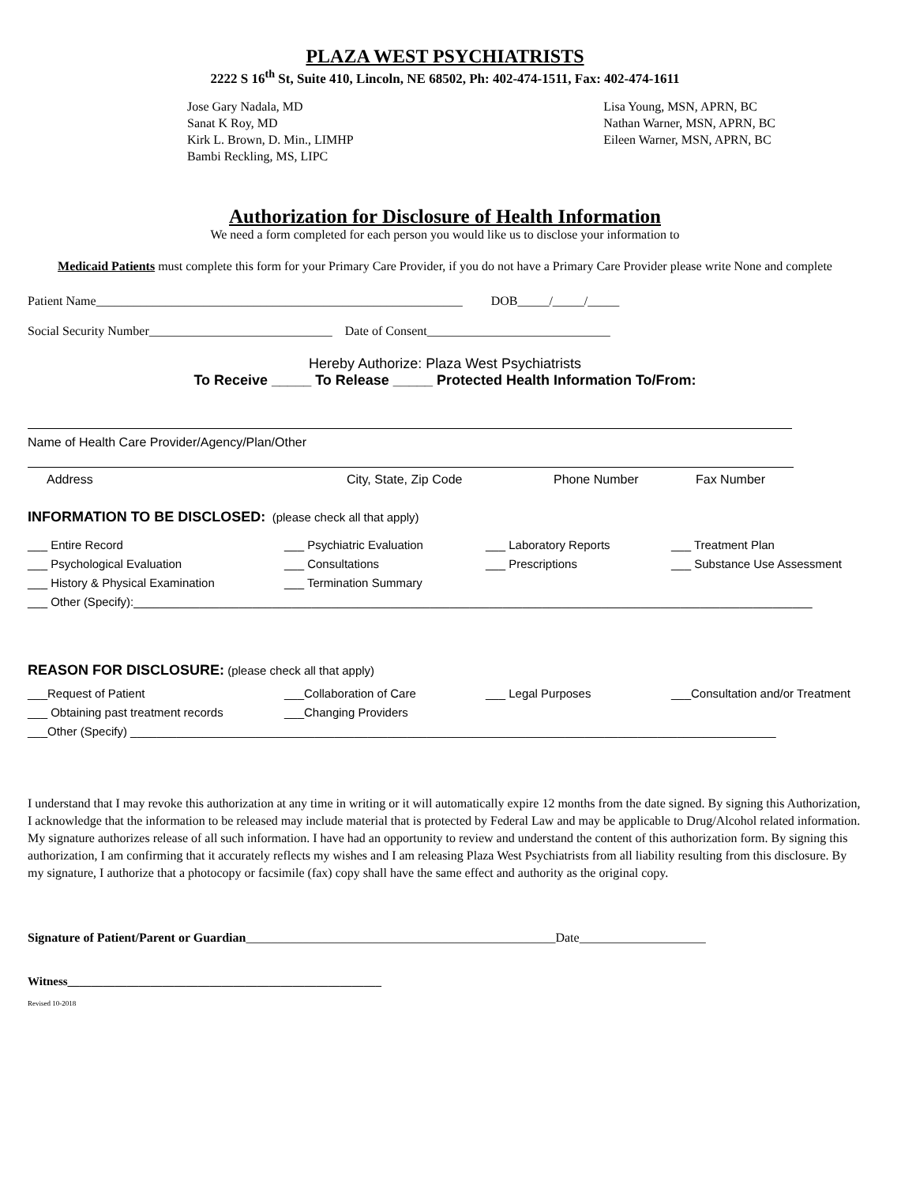PLAZA WEST PSYCHIATRISTS
2222 S 16<sup>th</sup> St, Suite 410, Lincoln, NE 68502, Ph: 402-474-1511, Fax: 402-474-1611
Jose Gary Nadala, MD
Sanat K Roy, MD
Kirk L. Brown, D. Min., LIMHP
Bambi Reckling, MS, LIPC
Lisa Young, MSN, APRN, BC
Nathan Warner, MSN, APRN, BC
Eileen Warner, MSN, APRN, BC
Authorization for Disclosure of Health Information
We need a form completed for each person you would like us to disclose your information to
Medicaid Patients must complete this form for your Primary Care Provider, if you do not have a Primary Care Provider please write None and complete
Patient Name__________________________________________________________ DOB_____/_____/_____
Social Security Number_____________________________ Date of Consent_____________________________
Hereby Authorize: Plaza West Psychiatrists
To Receive _____ To Release _____ Protected Health Information To/From:
Name of Health Care Provider/Agency/Plan/Other
Address City, State, Zip Code Phone Number Fax Number
INFORMATION TO BE DISCLOSED: (please check all that apply)
___ Entire Record ___ Psychiatric Evaluation ___ Laboratory Reports ___ Treatment Plan
___ Psychological Evaluation ___ Consultations ___ Prescriptions ___ Substance Use Assessment
___ History & Physical Examination ___ Termination Summary
___ Other (Specify):_______________________________________________________________________________________________________
REASON FOR DISCLOSURE: (please check all that apply)
___Request of Patient ___Collaboration of Care ___ Legal Purposes ___Consultation and/or Treatment
___ Obtaining past treatment records ___Changing Providers
___Other (Specify) __________________________________________________________________________________________________
I understand that I may revoke this authorization at any time in writing or it will automatically expire 12 months from the date signed. By signing this Authorization, I acknowledge that the information to be released may include material that is protected by Federal Law and may be applicable to Drug/Alcohol related information. My signature authorizes release of all such information. I have had an opportunity to review and understand the content of this authorization form. By signing this authorization, I am confirming that it accurately reflects my wishes and I am releasing Plaza West Psychiatrists from all liability resulting from this disclosure. By my signature, I authorize that a photocopy or facsimile (fax) copy shall have the same effect and authority as the original copy.
Signature of Patient/Parent or Guardian_________________________________________________Date____________________
Witness_____________________________________________________
Revised 10-2018